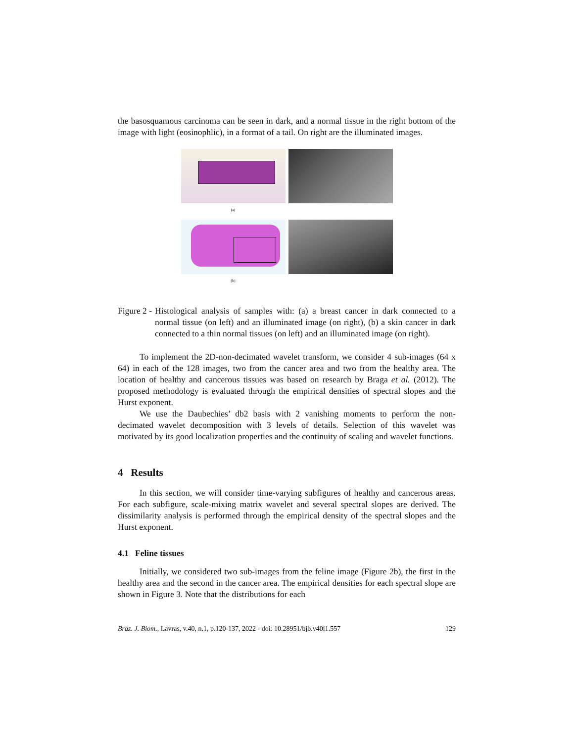the basosquamous carcinoma can be seen in dark, and a normal tissue in the right bottom of the image with light (eosinophlic), in a format of a tail. On right are the illuminated images.
(a)
(b)
Figure 2 - Histological analysis of samples with: (a) a breast cancer in dark connected to a normal tissue (on left) and an illuminated image (on right), (b) a skin cancer in dark connected to a thin normal tissues (on left) and an illuminated image (on right).
To implement the 2D-non-decimated wavelet transform, we consider 4 sub-images (64 x 64) in each of the 128 images, two from the cancer area and two from the healthy area. The location of healthy and cancerous tissues was based on research by Braga et al. (2012). The proposed methodology is evaluated through the empirical densities of spectral slopes and the Hurst exponent.
We use the Daubechies’ db2 basis with 2 vanishing moments to perform the non-decimated wavelet decomposition with 3 levels of details. Selection of this wavelet was motivated by its good localization properties and the continuity of scaling and wavelet functions.
4 Results
In this section, we will consider time-varying subfigures of healthy and cancerous areas. For each subfigure, scale-mixing matrix wavelet and several spectral slopes are derived. The dissimilarity analysis is performed through the empirical density of the spectral slopes and the Hurst exponent.
4.1 Feline tissues
Initially, we considered two sub-images from the feline image (Figure 2b), the first in the healthy area and the second in the cancer area. The empirical densities for each spectral slope are shown in Figure 3. Note that the distributions for each
Braz. J. Biom., Lavras, v.40, n.1, p.120-137, 2022 - doi: 10.28951/bjb.v40i1.557 129